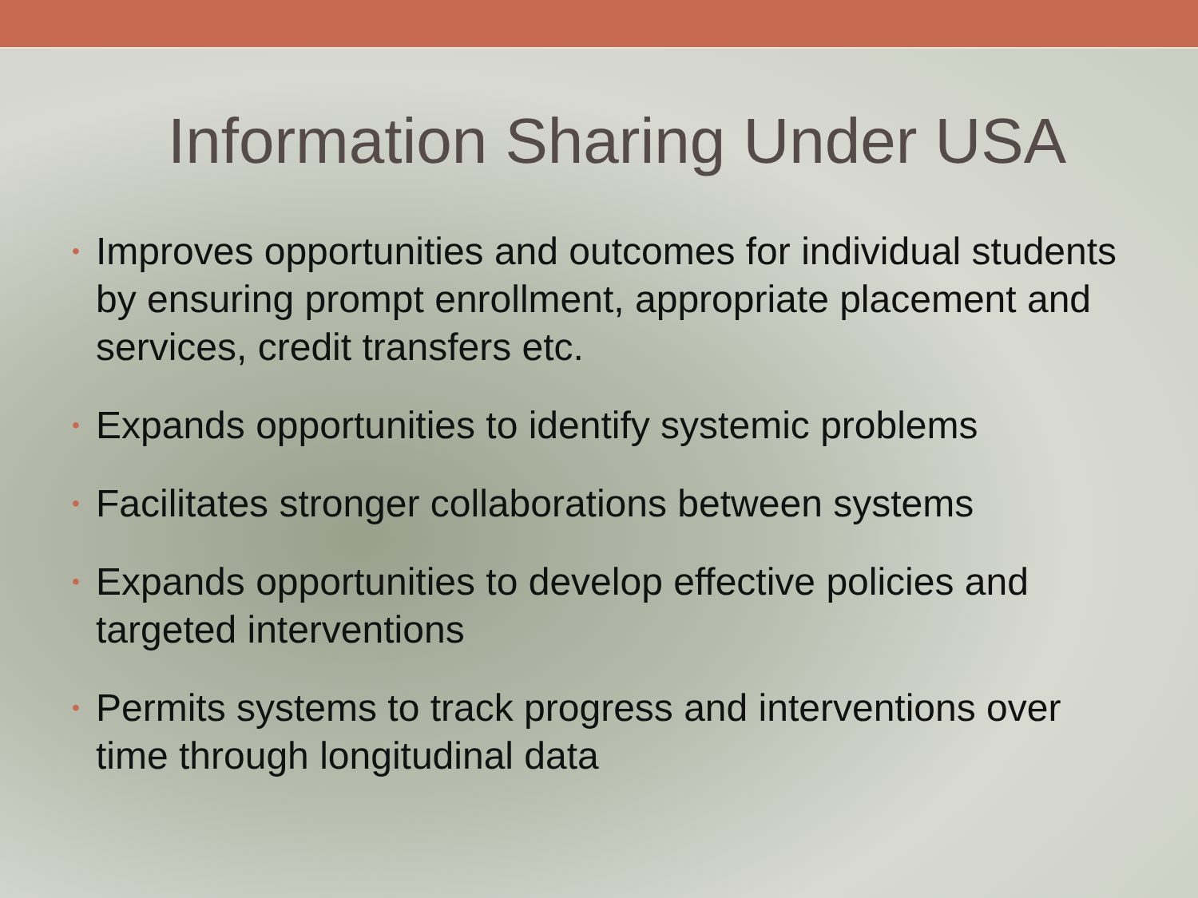Information Sharing Under USA
• Improves opportunities and outcomes for individual students by ensuring prompt enrollment, appropriate placement and services, credit transfers etc.
• Expands opportunities to identify systemic problems
• Facilitates stronger collaborations between systems
• Expands opportunities to develop effective policies and targeted interventions
• Permits systems to track progress and interventions over time through longitudinal data